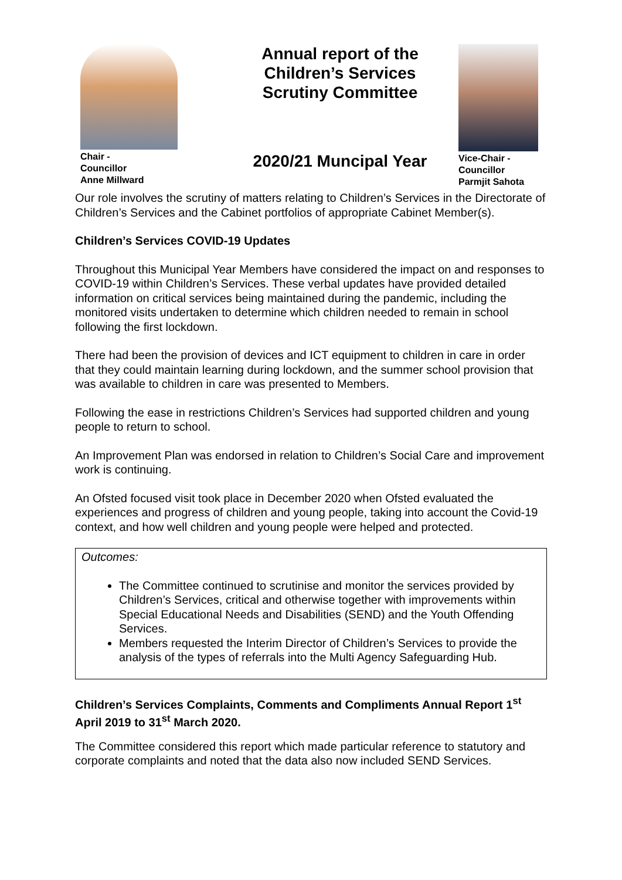Chair -
Councillor
Anne Millward
Annual report of the
Children’s Services
Scrutiny Committee
2020/21 Muncipal Year
Vice-Chair -
Councillor
Parmjit Sahota
Our role involves the scrutiny of matters relating to Children’s Services in the Directorate of Children’s Services and the Cabinet portfolios of appropriate Cabinet Member(s).
Children’s Services COVID-19 Updates
Throughout this Municipal Year Members have considered the impact on and responses to COVID-19 within Children’s Services. These verbal updates have provided detailed information on critical services being maintained during the pandemic, including the monitored visits undertaken to determine which children needed to remain in school following the first lockdown.
There had been the provision of devices and ICT equipment to children in care in order that they could maintain learning during lockdown, and the summer school provision that was available to children in care was presented to Members.
Following the ease in restrictions Children’s Services had supported children and young people to return to school.
An Improvement Plan was endorsed in relation to Children’s Social Care and improvement work is continuing.
An Ofsted focused visit took place in December 2020 when Ofsted evaluated the experiences and progress of children and young people, taking into account the Covid-19 context, and how well children and young people were helped and protected.
Outcomes:
The Committee continued to scrutinise and monitor the services provided by Children’s Services, critical and otherwise together with improvements within Special Educational Needs and Disabilities (SEND) and the Youth Offending Services.
Members requested the Interim Director of Children’s Services to provide the analysis of the types of referrals into the Multi Agency Safeguarding Hub.
Children’s Services Complaints, Comments and Compliments Annual Report 1<sup>st</sup> April 2019 to 31<sup>st</sup> March 2020.
The Committee considered this report which made particular reference to statutory and corporate complaints and noted that the data also now included SEND Services.